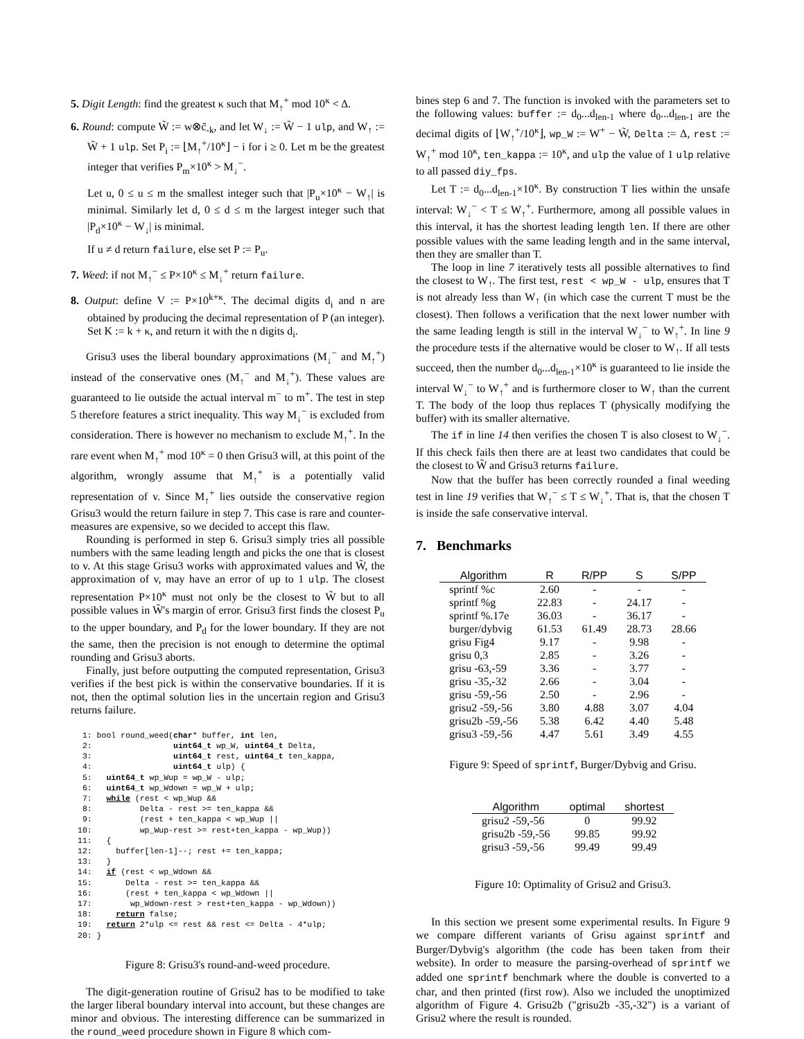5. Digit Length: find the greatest κ such that M<sub>↑</sub><sup>+</sup> mod 10<sup>κ</sup> < Δ.
6. Round: compute W̃ := w⊗c̃<sub>-k</sub>, and let W<sub>↓</sub> := W̃ − 1 ulp, and W<sub>↑</sub> := W̃ + 1 ulp. Set P<sub>i</sub> := ⌊M<sub>↑</sub><sup>+</sup>/10<sup>κ</sup>⌋ − i for i ≥ 0. Let m be the greatest integer that verifies P<sub>m</sub>×10<sup>κ</sup> > M<sub>↓</sub><sup>−</sup>.
Let u, 0 ≤ u ≤ m the smallest integer such that |P<sub>u</sub>×10<sup>κ</sup> − W<sub>↑</sub>| is minimal. Similarly let d, 0 ≤ d ≤ m the largest integer such that |P<sub>d</sub>×10<sup>κ</sup> − W<sub>↓</sub>| is minimal.
If u ≠ d return failure, else set P := P<sub>u</sub>.
7. Weed: if not M<sub>↑</sub><sup>−</sup> ≤ P×10<sup>κ</sup> ≤ M<sub>↓</sub><sup>+</sup> return failure.
8. Output: define V := P×10<sup>k+κ</sup>. The decimal digits d<sub>i</sub> and n are obtained by producing the decimal representation of P (an integer). Set K := k + κ, and return it with the n digits d<sub>i</sub>.
Grisu3 uses the liberal boundary approximations (M<sub>↓</sub><sup>−</sup> and M<sub>↑</sub><sup>+</sup>) instead of the conservative ones (M<sub>↑</sub><sup>−</sup> and M<sub>↓</sub><sup>+</sup>). These values are guaranteed to lie outside the actual interval m<sup>−</sup> to m<sup>+</sup>. The test in step 5 therefore features a strict inequality. This way M<sub>↓</sub><sup>−</sup> is excluded from consideration. There is however no mechanism to exclude M<sub>↑</sub><sup>+</sup>. In the rare event when M<sub>↑</sub><sup>+</sup> mod 10<sup>κ</sup> = 0 then Grisu3 will, at this point of the algorithm, wrongly assume that M<sub>↑</sub><sup>+</sup> is a potentially valid representation of v. Since M<sub>↑</sub><sup>+</sup> lies outside the conservative region Grisu3 would the return failure in step 7. This case is rare and counter-measures are expensive, so we decided to accept this flaw.
Rounding is performed in step 6. Grisu3 simply tries all possible numbers with the same leading length and picks the one that is closest to v. At this stage Grisu3 works with approximated values and W̃, the approximation of v, may have an error of up to 1 ulp. The closest representation P×10<sup>κ</sup> must not only be the closest to W̃ but to all possible values in W̃'s margin of error. Grisu3 first finds the closest P<sub>u</sub> to the upper boundary, and P<sub>d</sub> for the lower boundary. If they are not the same, then the precision is not enough to determine the optimal rounding and Grisu3 aborts.
Finally, just before outputting the computed representation, Grisu3 verifies if the best pick is within the conservative boundaries. If it is not, then the optimal solution lies in the uncertain region and Grisu3 returns failure.
 1: bool round_weed(char* buffer, int len,
 2:                 uint64_t wp_W, uint64_t Delta,
 3:                 uint64_t rest, uint64_t ten_kappa,
 4:                 uint64_t ulp) {
 5:   uint64_t wp_Wup = wp_W - ulp;
 6:   uint64_t wp_Wdown = wp_W + ulp;
 7:   while (rest < wp_Wup &&
 8:          Delta - rest >= ten_kappa &&
 9:          (rest + ten_kappa < wp_Wup ||
10:          wp_Wup-rest >= rest+ten_kappa - wp_Wup))
11:   {
12:     buffer[len-1]--; rest += ten_kappa;
13:   }
14:   if (rest < wp_Wdown &&
15:       Delta - rest >= ten_kappa &&
16:       (rest + ten_kappa < wp_Wdown ||
17:        wp_Wdown-rest > rest+ten_kappa - wp_Wdown))
18:     return false;
19:   return 2*ulp <= rest && rest <= Delta - 4*ulp;
20: }
Figure 8: Grisu3's round-and-weed procedure.
The digit-generation routine of Grisu2 has to be modified to take the larger liberal boundary interval into account, but these changes are minor and obvious. The interesting difference can be summarized in the round_weed procedure shown in Figure 8 which com-
bines step 6 and 7. The function is invoked with the parameters set to the following values: buffer := d<sub>0</sub>...d<sub>len-1</sub> where d<sub>0</sub>...d<sub>len-1</sub> are the decimal digits of ⌊W<sub>↑</sub><sup>+</sup>/10<sup>κ</sup>⌋, wp_W := W<sup>+</sup> − W̃, Delta := Δ, rest := W<sub>↑</sub><sup>+</sup> mod 10<sup>κ</sup>, ten_kappa := 10<sup>κ</sup>, and ulp the value of 1 ulp relative to all passed diy_fps.
Let T := d<sub>0</sub>...d<sub>len-1</sub>×10<sup>κ</sup>. By construction T lies within the unsafe interval: W<sub>↓</sub><sup>−</sup> < T ≤ W<sub>↑</sub><sup>+</sup>. Furthermore, among all possible values in this interval, it has the shortest leading length len. If there are other possible values with the same leading length and in the same interval, then they are smaller than T.
The loop in line 7 iteratively tests all possible alternatives to find the closest to W<sub>↑</sub>. The first test, rest < wp_W - ulp, ensures that T is not already less than W<sub>↑</sub> (in which case the current T must be the closest). Then follows a verification that the next lower number with the same leading length is still in the interval W<sub>↓</sub><sup>−</sup> to W<sub>↑</sub><sup>+</sup>. In line 9 the procedure tests if the alternative would be closer to W<sub>↑</sub>. If all tests succeed, then the number d<sub>0</sub>...d<sub>len-1</sub>×10<sup>κ</sup> is guaranteed to lie inside the interval W<sub>↓</sub><sup>−</sup> to W<sub>↑</sub><sup>+</sup> and is furthermore closer to W<sub>↑</sub> than the current T. The body of the loop thus replaces T (physically modifying the buffer) with its smaller alternative.
The if in line 14 then verifies the chosen T is also closest to W<sub>↓</sub><sup>−</sup>. If this check fails then there are at least two candidates that could be the closest to W̃ and Grisu3 returns failure.
Now that the buffer has been correctly rounded a final weeding test in line 19 verifies that W<sub>↑</sub><sup>−</sup> ≤ T ≤ W<sub>↓</sub><sup>+</sup>. That is, that the chosen T is inside the safe conservative interval.
7. Benchmarks
| Algorithm | R | R/PP | S | S/PP |
| --- | --- | --- | --- | --- |
| sprintf %c | 2.60 | - | - | - |
| sprintf %g | 22.83 | - | 24.17 | - |
| sprintf %.17e | 36.03 | - | 36.17 | - |
| burger/dybvig | 61.53 | 61.49 | 28.73 | 28.66 |
| grisu Fig4 | 9.17 | - | 9.98 | - |
| grisu 0,3 | 2.85 | - | 3.26 | - |
| grisu -63,-59 | 3.36 | - | 3.77 | - |
| grisu -35,-32 | 2.66 | - | 3.04 | - |
| grisu -59,-56 | 2.50 | - | 2.96 | - |
| grisu2 -59,-56 | 3.80 | 4.88 | 3.07 | 4.04 |
| grisu2b -59,-56 | 5.38 | 6.42 | 4.40 | 5.48 |
| grisu3 -59,-56 | 4.47 | 5.61 | 3.49 | 4.55 |
Figure 9: Speed of sprintf, Burger/Dybvig and Grisu.
| Algorithm | optimal | shortest |
| --- | --- | --- |
| grisu2 -59,-56 | 0 | 99.92 |
| grisu2b -59,-56 | 99.85 | 99.92 |
| grisu3 -59,-56 | 99.49 | 99.49 |
Figure 10: Optimality of Grisu2 and Grisu3.
In this section we present some experimental results. In Figure 9 we compare different variants of Grisu against sprintf and Burger/Dybvig's algorithm (the code has been taken from their website). In order to measure the parsing-overhead of sprintf we added one sprintf benchmark where the double is converted to a char, and then printed (first row). Also we included the unoptimized algorithm of Figure 4. Grisu2b ("grisu2b -35,-32") is a variant of Grisu2 where the result is rounded.